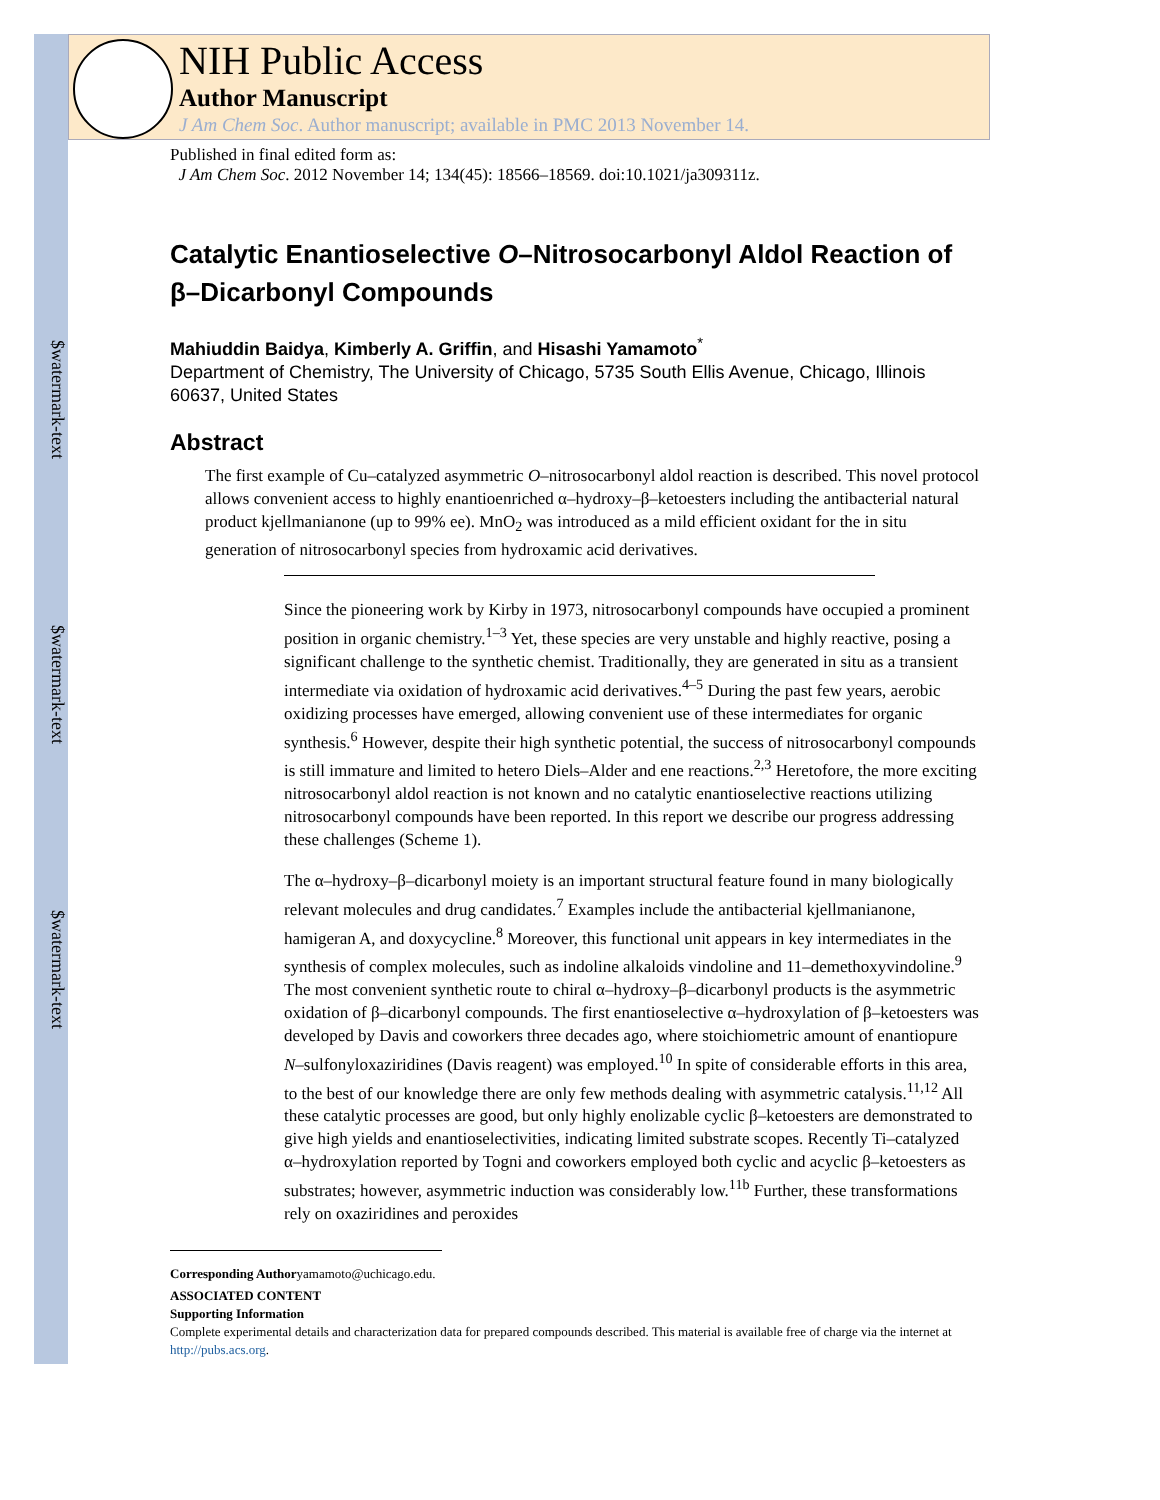$watermark-text
$watermark-text
$watermark-text
NIH Public Access
Author Manuscript
J Am Chem Soc. Author manuscript; available in PMC 2013 November 14.
Published in final edited form as:
J Am Chem Soc. 2012 November 14; 134(45): 18566–18569. doi:10.1021/ja309311z.
Catalytic Enantioselective O–Nitrosocarbonyl Aldol Reaction of β–Dicarbonyl Compounds
Mahiuddin Baidya, Kimberly A. Griffin, and Hisashi Yamamoto<sup>*</sup>
Department of Chemistry, The University of Chicago, 5735 South Ellis Avenue, Chicago, Illinois 60637, United States
Abstract
The first example of Cu–catalyzed asymmetric O–nitrosocarbonyl aldol reaction is described. This novel protocol allows convenient access to highly enantioenriched α–hydroxy–β–ketoesters including the antibacterial natural product kjellmanianone (up to 99% ee). MnO<sub>2</sub> was introduced as a mild efficient oxidant for the in situ generation of nitrosocarbonyl species from hydroxamic acid derivatives.
Since the pioneering work by Kirby in 1973, nitrosocarbonyl compounds have occupied a prominent position in organic chemistry.<sup>1–3</sup> Yet, these species are very unstable and highly reactive, posing a significant challenge to the synthetic chemist. Traditionally, they are generated in situ as a transient intermediate via oxidation of hydroxamic acid derivatives.<sup>4–5</sup> During the past few years, aerobic oxidizing processes have emerged, allowing convenient use of these intermediates for organic synthesis.<sup>6</sup> However, despite their high synthetic potential, the success of nitrosocarbonyl compounds is still immature and limited to hetero Diels–Alder and ene reactions.<sup>2,3</sup> Heretofore, the more exciting nitrosocarbonyl aldol reaction is not known and no catalytic enantioselective reactions utilizing nitrosocarbonyl compounds have been reported. In this report we describe our progress addressing these challenges (Scheme 1).
The α–hydroxy–β–dicarbonyl moiety is an important structural feature found in many biologically relevant molecules and drug candidates.<sup>7</sup> Examples include the antibacterial kjellmanianone, hamigeran A, and doxycycline.<sup>8</sup> Moreover, this functional unit appears in key intermediates in the synthesis of complex molecules, such as indoline alkaloids vindoline and 11–demethoxyvindoline.<sup>9</sup> The most convenient synthetic route to chiral α–hydroxy–β–dicarbonyl products is the asymmetric oxidation of β–dicarbonyl compounds. The first enantioselective α–hydroxylation of β–ketoesters was developed by Davis and coworkers three decades ago, where stoichiometric amount of enantiopure N–sulfonyloxaziridines (Davis reagent) was employed.<sup>10</sup> In spite of considerable efforts in this area, to the best of our knowledge there are only few methods dealing with asymmetric catalysis.<sup>11,12</sup> All these catalytic processes are good, but only highly enolizable cyclic β–ketoesters are demonstrated to give high yields and enantioselectivities, indicating limited substrate scopes. Recently Ti–catalyzed α–hydroxylation reported by Togni and coworkers employed both cyclic and acyclic β–ketoesters as substrates; however, asymmetric induction was considerably low.<sup>11b</sup> Further, these transformations rely on oxaziridines and peroxides
Corresponding Authoryamamoto@uchicago.edu.
ASSOCIATED CONTENT
Supporting Information
Complete experimental details and characterization data for prepared compounds described. This material is available free of charge via the internet at http://pubs.acs.org.